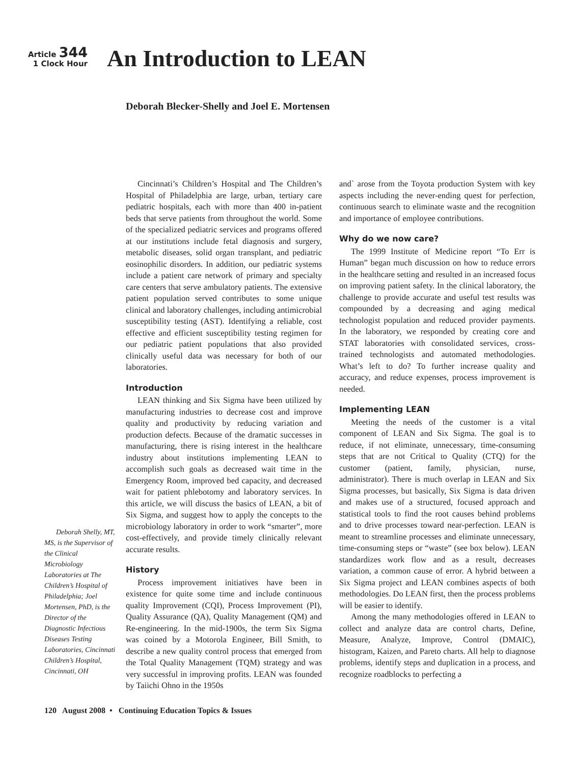Article 344
1 Clock Hour
An Introduction to LEAN
Deborah Blecker-Shelly and Joel E. Mortensen
Deborah Shelly, MT, MS, is the Supervisor of the Clinical Microbiology Laboratories at The Children’s Hospital of Philadelphia; Joel Mortensen, PhD, is the Director of the Diagnostic Infectious Diseases Testing Laboratories, Cincinnati Children’s Hospital, Cincinnati, OH
Cincinnati’s Children’s Hospital and The Children’s Hospital of Philadelphia are large, urban, tertiary care pediatric hospitals, each with more than 400 in-patient beds that serve patients from throughout the world. Some of the specialized pediatric services and programs offered at our institutions include fetal diagnosis and surgery, metabolic diseases, solid organ transplant, and pediatric eosinophilic disorders. In addition, our pediatric systems include a patient care network of primary and specialty care centers that serve ambulatory patients. The extensive patient population served contributes to some unique clinical and laboratory challenges, including antimicrobial susceptibility testing (AST). Identifying a reliable, cost effective and efficient susceptibility testing regimen for our pediatric patient populations that also provided clinically useful data was necessary for both of our laboratories.
Introduction
LEAN thinking and Six Sigma have been utilized by manufacturing industries to decrease cost and improve quality and productivity by reducing variation and production defects. Because of the dramatic successes in manufacturing, there is rising interest in the healthcare industry about institutions implementing LEAN to accomplish such goals as decreased wait time in the Emergency Room, improved bed capacity, and decreased wait for patient phlebotomy and laboratory services. In this article, we will discuss the basics of LEAN, a bit of Six Sigma, and suggest how to apply the concepts to the microbiology laboratory in order to work “smarter”, more cost-effectively, and provide timely clinically relevant accurate results.
History
Process improvement initiatives have been in existence for quite some time and include continuous quality Improvement (CQI), Process Improvement (PI), Quality Assurance (QA), Quality Management (QM) and Re-engineering. In the mid-1900s, the term Six Sigma was coined by a Motorola Engineer, Bill Smith, to describe a new quality control process that emerged from the Total Quality Management (TQM) strategy and was very successful in improving profits. LEAN was founded by Taiichi Ohno in the 1950s
and` arose from the Toyota production System with key aspects including the never-ending quest for perfection, continuous search to eliminate waste and the recognition and importance of employee contributions.
Why do we now care?
The 1999 Institute of Medicine report “To Err is Human” began much discussion on how to reduce errors in the healthcare setting and resulted in an increased focus on improving patient safety. In the clinical laboratory, the challenge to provide accurate and useful test results was compounded by a decreasing and aging medical technologist population and reduced provider payments. In the laboratory, we responded by creating core and STAT laboratories with consolidated services, cross-trained technologists and automated methodologies. What’s left to do? To further increase quality and accuracy, and reduce expenses, process improvement is needed.
Implementing LEAN
Meeting the needs of the customer is a vital component of LEAN and Six Sigma. The goal is to reduce, if not eliminate, unnecessary, time-consuming steps that are not Critical to Quality (CTQ) for the customer (patient, family, physician, nurse, administrator). There is much overlap in LEAN and Six Sigma processes, but basically, Six Sigma is data driven and makes use of a structured, focused approach and statistical tools to find the root causes behind problems and to drive processes toward near-perfection. LEAN is meant to streamline processes and eliminate unnecessary, time-consuming steps or “waste” (see box below). LEAN standardizes work flow and as a result, decreases variation, a common cause of error. A hybrid between a Six Sigma project and LEAN combines aspects of both methodologies. Do LEAN first, then the process problems will be easier to identify.
Among the many methodologies offered in LEAN to collect and analyze data are control charts, Define, Measure, Analyze, Improve, Control (DMAIC), histogram, Kaizen, and Pareto charts. All help to diagnose problems, identify steps and duplication in a process, and recognize roadblocks to perfecting a
120 August 2008 • Continuing Education Topics & Issues